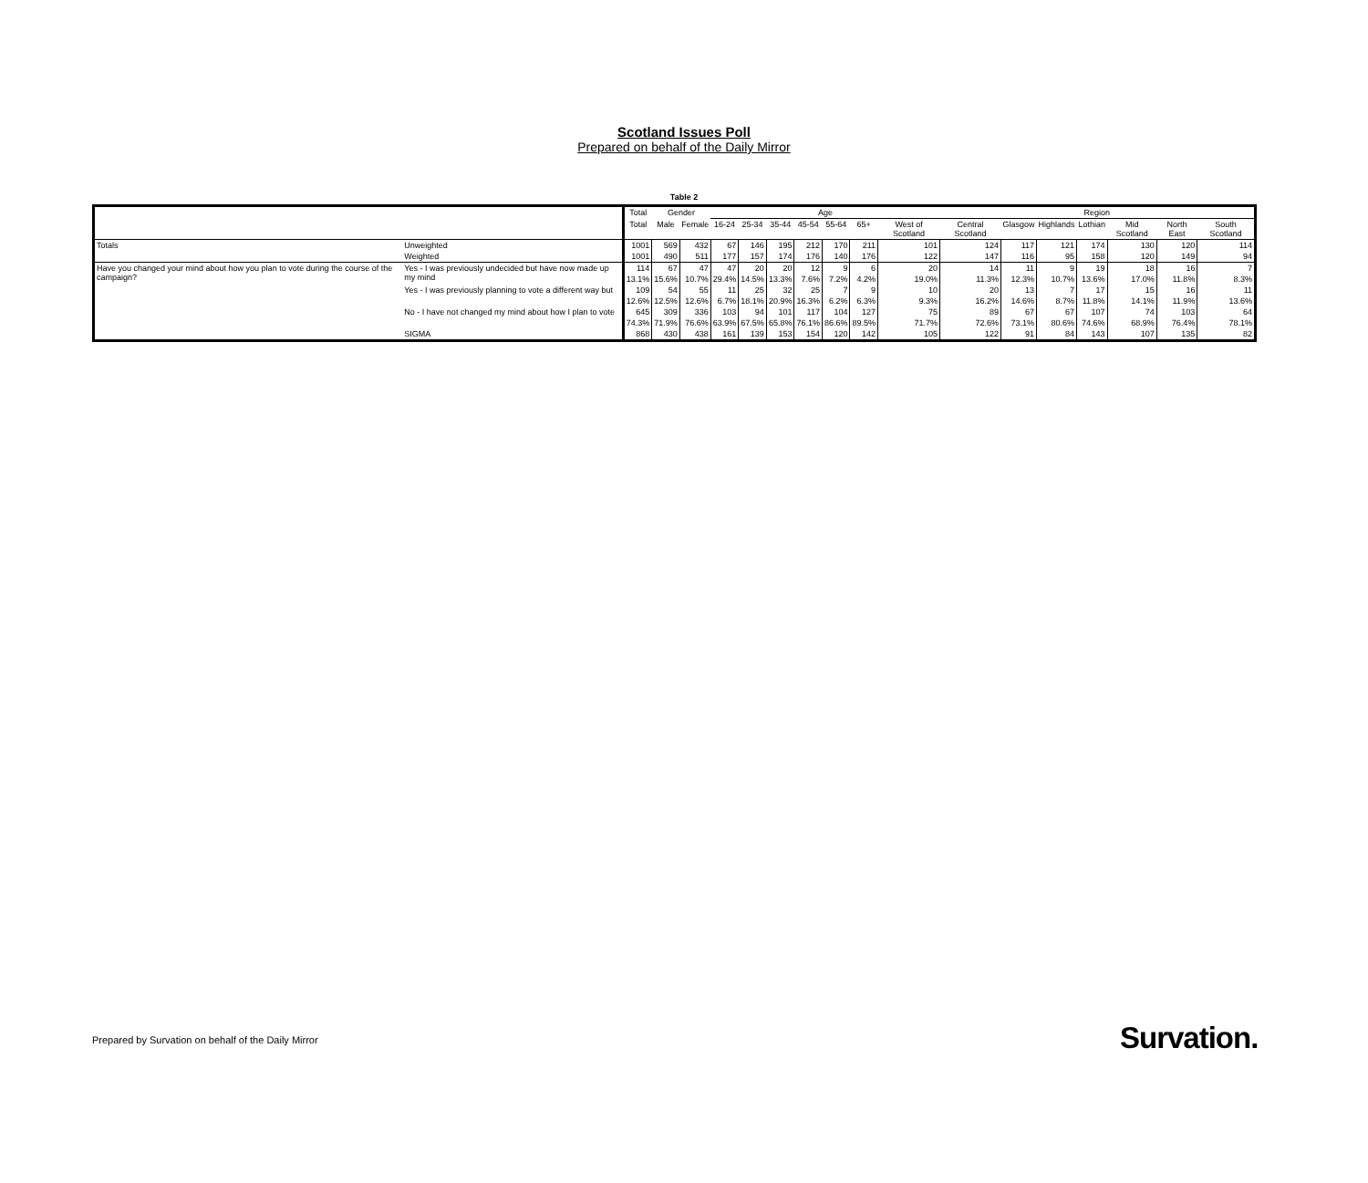Scotland Issues Poll
Prepared on behalf of the Daily Mirror
Table 2
| | | Total | Gender | | Age | | | | | | | Region | | | | | | |
| --- | --- | --- | --- | --- | --- | --- | --- | --- | --- | --- | --- | --- | --- | --- | --- | --- | --- | --- |
| | | Total | Male | Female | 16-24 | 25-34 | 35-44 | 45-54 | 55-64 | 65+ | West of Scotland | Central Scotland | Glasgow | Highlands | Lothian | Mid Scotland | North East | South Scotland |
| Totals | Unweighted | 1001 | 569 | 432 | 67 | 146 | 195 | 212 | 170 | 211 | 101 | 124 | 117 | 121 | 174 | 130 | 120 | 114 |
| | Weighted | 1001 | 490 | 511 | 177 | 157 | 174 | 176 | 140 | 176 | 122 | 147 | 116 | 95 | 158 | 120 | 149 | 94 |
| Have you changed your mind about how you plan to vote during the course of the campaign? | Yes - I was previously undecided but have now made up my mind | 114 | 67 | 47 | 47 | 20 | 20 | 12 | 9 | 6 | 20 | 14 | 11 | 9 | 19 | 18 | 16 | 7 |
| | | 13.1% | 15.6% | 10.7% | 29.4% | 14.5% | 13.3% | 7.6% | 7.2% | 4.2% | 19.0% | 11.3% | 12.3% | 10.7% | 13.6% | 17.0% | 11.8% | 8.3% |
| | Yes - I was previously planning to vote a different way but | 109 | 54 | 55 | 11 | 25 | 32 | 25 | 7 | 9 | 10 | 20 | 13 | 7 | 17 | 15 | 16 | 11 |
| | | 12.6% | 12.5% | 12.6% | 6.7% | 18.1% | 20.9% | 16.3% | 6.2% | 6.3% | 9.3% | 16.2% | 14.6% | 8.7% | 11.8% | 14.1% | 11.9% | 13.6% |
| | No - I have not changed my mind about how I plan to vote | 645 | 309 | 336 | 103 | 94 | 101 | 117 | 104 | 127 | 75 | 89 | 67 | 67 | 107 | 74 | 103 | 64 |
| | | 74.3% | 71.9% | 76.6% | 63.9% | 67.5% | 65.8% | 76.1% | 86.6% | 89.5% | 71.7% | 72.6% | 73.1% | 80.6% | 74.6% | 68.9% | 76.4% | 78.1% |
| | SIGMA | 868 | 430 | 438 | 161 | 139 | 153 | 154 | 120 | 142 | 105 | 122 | 91 | 84 | 143 | 107 | 135 | 82 |
Prepared by Survation on behalf of the Daily Mirror
Survation.